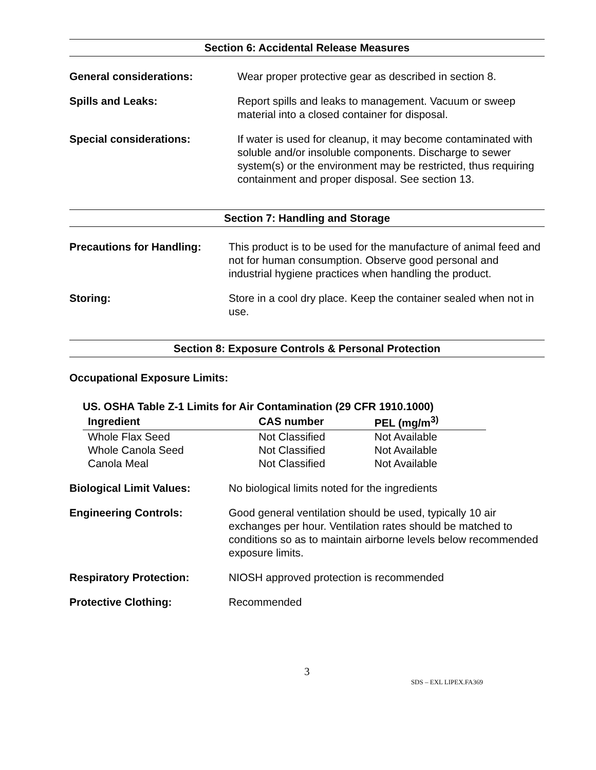Section 6: Accidental Release Measures
General considerations: Wear proper protective gear as described in section 8.
Spills and Leaks: Report spills and leaks to management. Vacuum or sweep material into a closed container for disposal.
Special considerations: If water is used for cleanup, it may become contaminated with soluble and/or insoluble components. Discharge to sewer system(s) or the environment may be restricted, thus requiring containment and proper disposal. See section 13.
Section 7: Handling and Storage
Precautions for Handling: This product is to be used for the manufacture of animal feed and not for human consumption. Observe good personal and industrial hygiene practices when handling the product.
Storing: Store in a cool dry place. Keep the container sealed when not in use.
Section 8: Exposure Controls & Personal Protection
Occupational Exposure Limits:
US. OSHA Table Z-1 Limits for Air Contamination (29 CFR 1910.1000)
| Ingredient | CAS number | PEL (mg/m<sup>3)</sup> |
| --- | --- | --- |
| Whole Flax Seed | Not Classified | Not Available |
| Whole Canola Seed | Not Classified | Not Available |
| Canola Meal | Not Classified | Not Available |
Biological Limit Values: No biological limits noted for the ingredients
Engineering Controls: Good general ventilation should be used, typically 10 air exchanges per hour. Ventilation rates should be matched to conditions so as to maintain airborne levels below recommended exposure limits.
Respiratory Protection: NIOSH approved protection is recommended
Protective Clothing: Recommended
3
SDS – EXL LIPEX.FA369